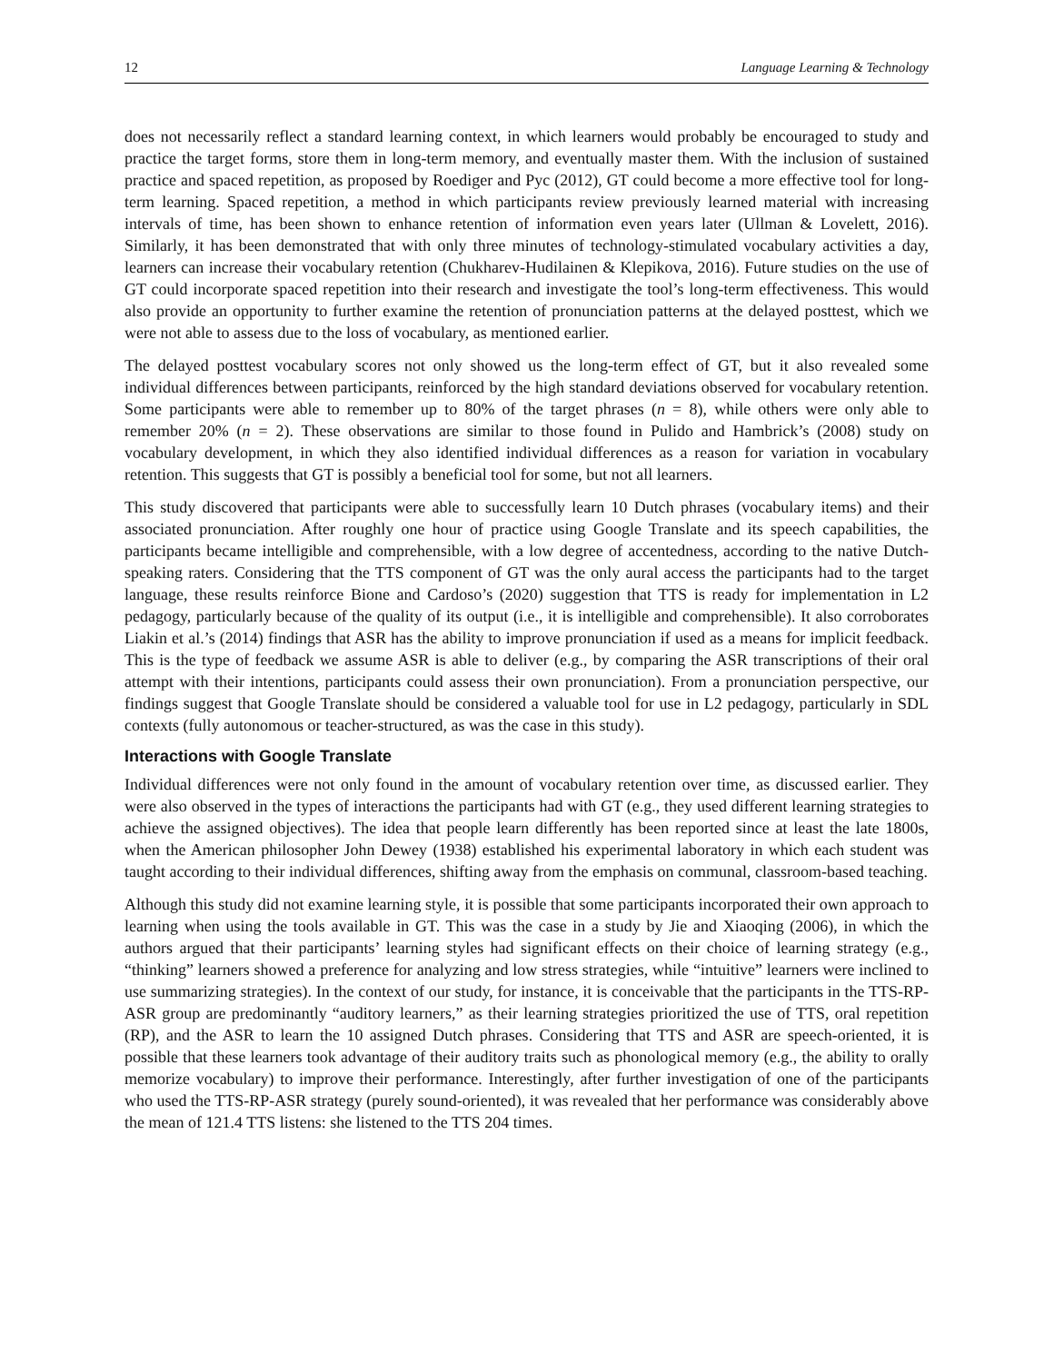12 Language Learning & Technology
does not necessarily reflect a standard learning context, in which learners would probably be encouraged to study and practice the target forms, store them in long-term memory, and eventually master them. With the inclusion of sustained practice and spaced repetition, as proposed by Roediger and Pyc (2012), GT could become a more effective tool for long-term learning. Spaced repetition, a method in which participants review previously learned material with increasing intervals of time, has been shown to enhance retention of information even years later (Ullman & Lovelett, 2016). Similarly, it has been demonstrated that with only three minutes of technology-stimulated vocabulary activities a day, learners can increase their vocabulary retention (Chukharev-Hudilainen & Klepikova, 2016). Future studies on the use of GT could incorporate spaced repetition into their research and investigate the tool’s long-term effectiveness. This would also provide an opportunity to further examine the retention of pronunciation patterns at the delayed posttest, which we were not able to assess due to the loss of vocabulary, as mentioned earlier.
The delayed posttest vocabulary scores not only showed us the long-term effect of GT, but it also revealed some individual differences between participants, reinforced by the high standard deviations observed for vocabulary retention. Some participants were able to remember up to 80% of the target phrases (n = 8), while others were only able to remember 20% (n = 2). These observations are similar to those found in Pulido and Hambrick’s (2008) study on vocabulary development, in which they also identified individual differences as a reason for variation in vocabulary retention. This suggests that GT is possibly a beneficial tool for some, but not all learners.
This study discovered that participants were able to successfully learn 10 Dutch phrases (vocabulary items) and their associated pronunciation. After roughly one hour of practice using Google Translate and its speech capabilities, the participants became intelligible and comprehensible, with a low degree of accentedness, according to the native Dutch-speaking raters. Considering that the TTS component of GT was the only aural access the participants had to the target language, these results reinforce Bione and Cardoso’s (2020) suggestion that TTS is ready for implementation in L2 pedagogy, particularly because of the quality of its output (i.e., it is intelligible and comprehensible). It also corroborates Liakin et al.’s (2014) findings that ASR has the ability to improve pronunciation if used as a means for implicit feedback. This is the type of feedback we assume ASR is able to deliver (e.g., by comparing the ASR transcriptions of their oral attempt with their intentions, participants could assess their own pronunciation). From a pronunciation perspective, our findings suggest that Google Translate should be considered a valuable tool for use in L2 pedagogy, particularly in SDL contexts (fully autonomous or teacher-structured, as was the case in this study).
Interactions with Google Translate
Individual differences were not only found in the amount of vocabulary retention over time, as discussed earlier. They were also observed in the types of interactions the participants had with GT (e.g., they used different learning strategies to achieve the assigned objectives). The idea that people learn differently has been reported since at least the late 1800s, when the American philosopher John Dewey (1938) established his experimental laboratory in which each student was taught according to their individual differences, shifting away from the emphasis on communal, classroom-based teaching.
Although this study did not examine learning style, it is possible that some participants incorporated their own approach to learning when using the tools available in GT. This was the case in a study by Jie and Xiaoqing (2006), in which the authors argued that their participants’ learning styles had significant effects on their choice of learning strategy (e.g., “thinking” learners showed a preference for analyzing and low stress strategies, while “intuitive” learners were inclined to use summarizing strategies). In the context of our study, for instance, it is conceivable that the participants in the TTS-RP-ASR group are predominantly “auditory learners,” as their learning strategies prioritized the use of TTS, oral repetition (RP), and the ASR to learn the 10 assigned Dutch phrases. Considering that TTS and ASR are speech-oriented, it is possible that these learners took advantage of their auditory traits such as phonological memory (e.g., the ability to orally memorize vocabulary) to improve their performance. Interestingly, after further investigation of one of the participants who used the TTS-RP-ASR strategy (purely sound-oriented), it was revealed that her performance was considerably above the mean of 121.4 TTS listens: she listened to the TTS 204 times.